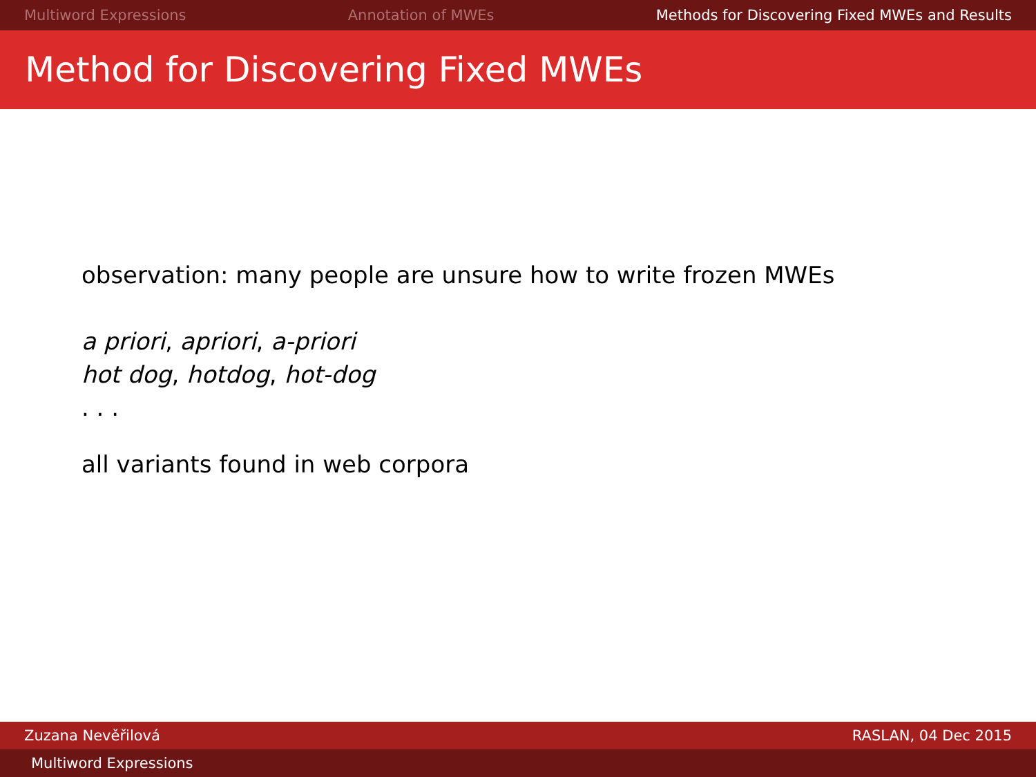Multiword Expressions Annotation of MWEs Methods for Discovering Fixed MWEs and Results
Method for Discovering Fixed MWEs
observation: many people are unsure how to write frozen MWEs
a priori, apriori, a-priori
hot dog, hotdog, hot-dog
. . .
all variants found in web corpora
Zuzana Nevěřilová RASLAN, 04 Dec 2015
Multiword Expressions